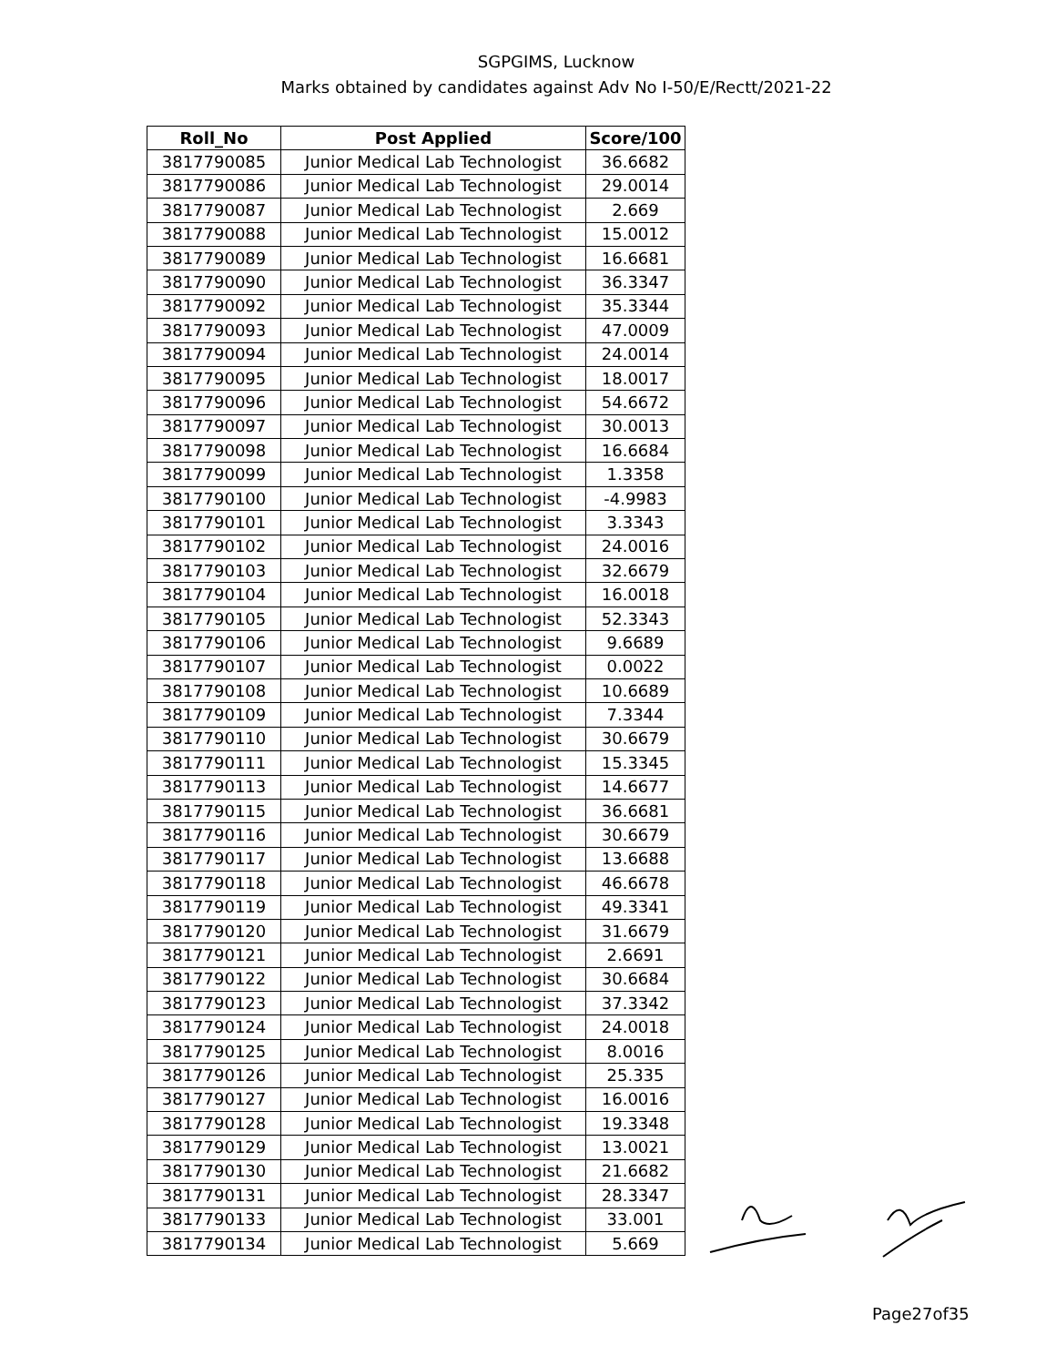SGPGIMS, Lucknow
Marks obtained by candidates against Adv No I-50/E/Rectt/2021-22
| Roll_No | Post Applied | Score/100 |
| --- | --- | --- |
| 3817790085 | Junior Medical Lab Technologist | 36.6682 |
| 3817790086 | Junior Medical Lab Technologist | 29.0014 |
| 3817790087 | Junior Medical Lab Technologist | 2.669 |
| 3817790088 | Junior Medical Lab Technologist | 15.0012 |
| 3817790089 | Junior Medical Lab Technologist | 16.6681 |
| 3817790090 | Junior Medical Lab Technologist | 36.3347 |
| 3817790092 | Junior Medical Lab Technologist | 35.3344 |
| 3817790093 | Junior Medical Lab Technologist | 47.0009 |
| 3817790094 | Junior Medical Lab Technologist | 24.0014 |
| 3817790095 | Junior Medical Lab Technologist | 18.0017 |
| 3817790096 | Junior Medical Lab Technologist | 54.6672 |
| 3817790097 | Junior Medical Lab Technologist | 30.0013 |
| 3817790098 | Junior Medical Lab Technologist | 16.6684 |
| 3817790099 | Junior Medical Lab Technologist | 1.3358 |
| 3817790100 | Junior Medical Lab Technologist | -4.9983 |
| 3817790101 | Junior Medical Lab Technologist | 3.3343 |
| 3817790102 | Junior Medical Lab Technologist | 24.0016 |
| 3817790103 | Junior Medical Lab Technologist | 32.6679 |
| 3817790104 | Junior Medical Lab Technologist | 16.0018 |
| 3817790105 | Junior Medical Lab Technologist | 52.3343 |
| 3817790106 | Junior Medical Lab Technologist | 9.6689 |
| 3817790107 | Junior Medical Lab Technologist | 0.0022 |
| 3817790108 | Junior Medical Lab Technologist | 10.6689 |
| 3817790109 | Junior Medical Lab Technologist | 7.3344 |
| 3817790110 | Junior Medical Lab Technologist | 30.6679 |
| 3817790111 | Junior Medical Lab Technologist | 15.3345 |
| 3817790113 | Junior Medical Lab Technologist | 14.6677 |
| 3817790115 | Junior Medical Lab Technologist | 36.6681 |
| 3817790116 | Junior Medical Lab Technologist | 30.6679 |
| 3817790117 | Junior Medical Lab Technologist | 13.6688 |
| 3817790118 | Junior Medical Lab Technologist | 46.6678 |
| 3817790119 | Junior Medical Lab Technologist | 49.3341 |
| 3817790120 | Junior Medical Lab Technologist | 31.6679 |
| 3817790121 | Junior Medical Lab Technologist | 2.6691 |
| 3817790122 | Junior Medical Lab Technologist | 30.6684 |
| 3817790123 | Junior Medical Lab Technologist | 37.3342 |
| 3817790124 | Junior Medical Lab Technologist | 24.0018 |
| 3817790125 | Junior Medical Lab Technologist | 8.0016 |
| 3817790126 | Junior Medical Lab Technologist | 25.335 |
| 3817790127 | Junior Medical Lab Technologist | 16.0016 |
| 3817790128 | Junior Medical Lab Technologist | 19.3348 |
| 3817790129 | Junior Medical Lab Technologist | 13.0021 |
| 3817790130 | Junior Medical Lab Technologist | 21.6682 |
| 3817790131 | Junior Medical Lab Technologist | 28.3347 |
| 3817790133 | Junior Medical Lab Technologist | 33.001 |
| 3817790134 | Junior Medical Lab Technologist | 5.669 |
Page27of35